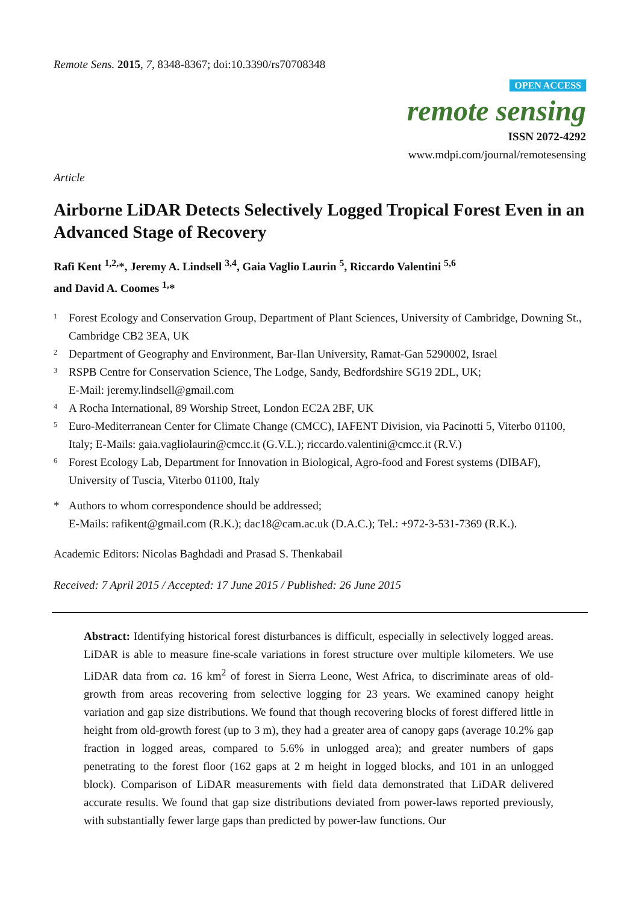Remote Sens. 2015, 7, 8348-8367; doi:10.3390/rs70708348
OPEN ACCESS
remote sensing
ISSN 2072-4292
www.mdpi.com/journal/remotesensing
Article
Airborne LiDAR Detects Selectively Logged Tropical Forest Even in an Advanced Stage of Recovery
Rafi Kent <sup>1,2,</sup>*, Jeremy A. Lindsell <sup>3,4</sup>, Gaia Vaglio Laurin <sup>5</sup>, Riccardo Valentini <sup>5,6</sup>
and David A. Coomes <sup>1,</sup>*
1 Forest Ecology and Conservation Group, Department of Plant Sciences, University of Cambridge, Downing St., Cambridge CB2 3EA, UK
2 Department of Geography and Environment, Bar-Ilan University, Ramat-Gan 5290002, Israel
3 RSPB Centre for Conservation Science, The Lodge, Sandy, Bedfordshire SG19 2DL, UK;
E-Mail: jeremy.lindsell@gmail.com
4 A Rocha International, 89 Worship Street, London EC2A 2BF, UK
5 Euro-Mediterranean Center for Climate Change (CMCC), IAFENT Division, via Pacinotti 5, Viterbo 01100, Italy; E-Mails: gaia.vagliolaurin@cmcc.it (G.V.L.); riccardo.valentini@cmcc.it (R.V.)
6 Forest Ecology Lab, Department for Innovation in Biological, Agro-food and Forest systems (DIBAF), University of Tuscia, Viterbo 01100, Italy
* Authors to whom correspondence should be addressed;
E-Mails: rafikent@gmail.com (R.K.); dac18@cam.ac.uk (D.A.C.); Tel.: +972-3-531-7369 (R.K.).
Academic Editors: Nicolas Baghdadi and Prasad S. Thenkabail
Received: 7 April 2015 / Accepted: 17 June 2015 / Published: 26 June 2015
Abstract: Identifying historical forest disturbances is difficult, especially in selectively logged areas. LiDAR is able to measure fine-scale variations in forest structure over multiple kilometers. We use LiDAR data from ca. 16 km<sup>2</sup> of forest in Sierra Leone, West Africa, to discriminate areas of old-growth from areas recovering from selective logging for 23 years. We examined canopy height variation and gap size distributions. We found that though recovering blocks of forest differed little in height from old-growth forest (up to 3 m), they had a greater area of canopy gaps (average 10.2% gap fraction in logged areas, compared to 5.6% in unlogged area); and greater numbers of gaps penetrating to the forest floor (162 gaps at 2 m height in logged blocks, and 101 in an unlogged block). Comparison of LiDAR measurements with field data demonstrated that LiDAR delivered accurate results. We found that gap size distributions deviated from power-laws reported previously, with substantially fewer large gaps than predicted by power-law functions. Our